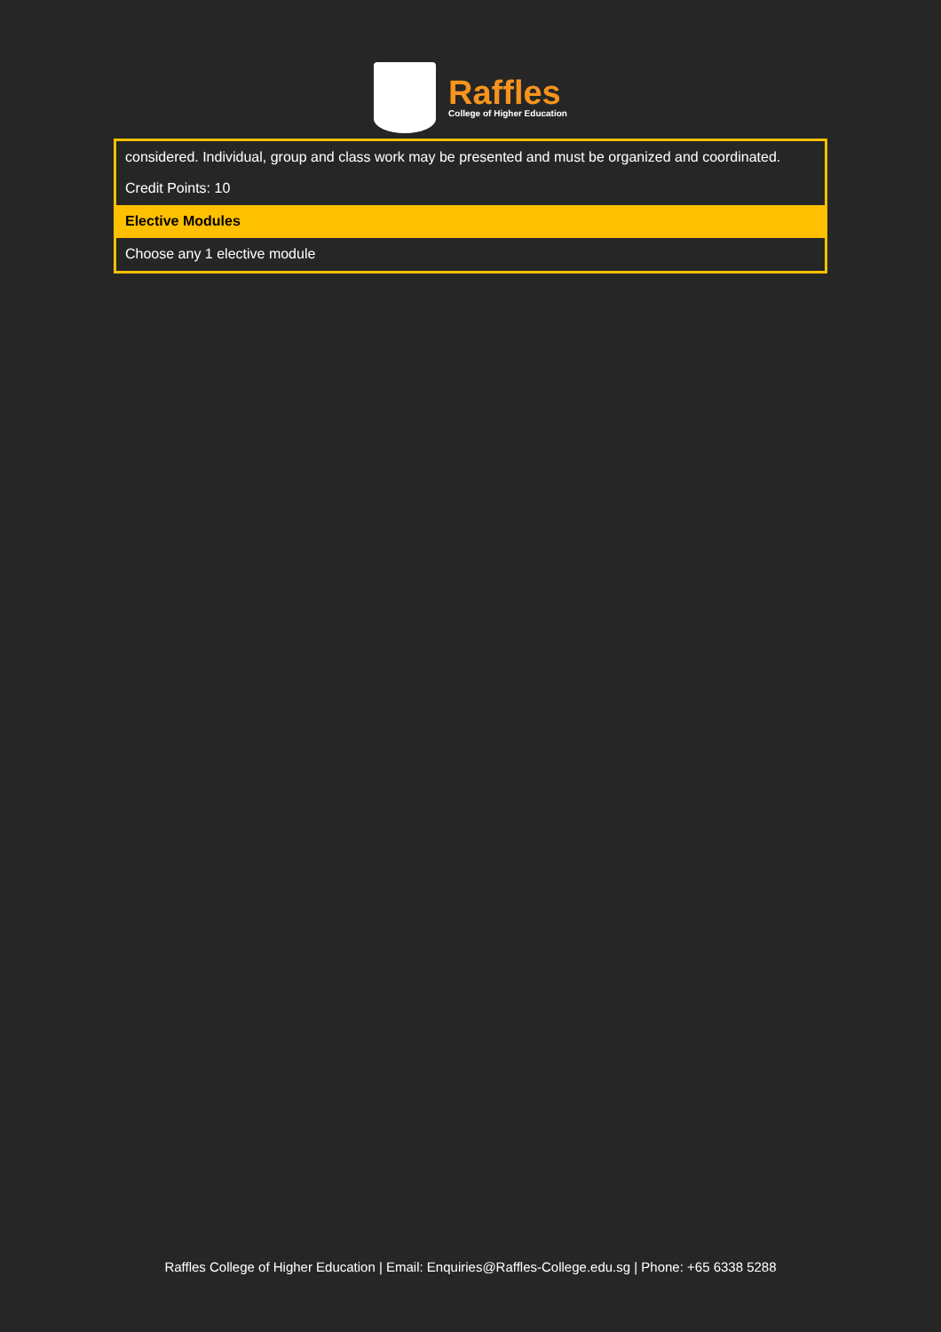Raffles
College of Higher Education
| considered. Individual, group and class work may be presented and must be organized and coordinated. Credit Points: 10 |
| Elective Modules |
| Choose any 1 elective module |
Raffles College of Higher Education | Email: Enquiries@Raffles-College.edu.sg | Phone: +65 6338 5288